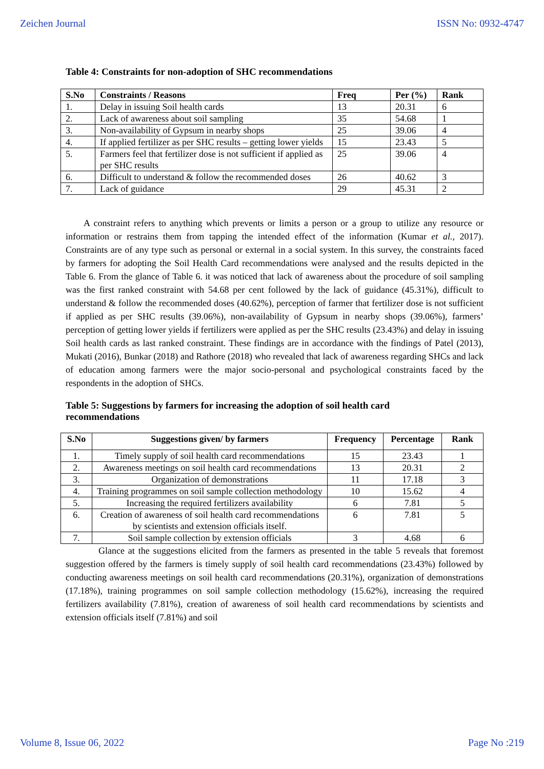Zeichen Journal ISSN No: 0932-4747
Table 4: Constraints for non-adoption of SHC recommendations
| S.No | Constraints / Reasons | Freq | Per (%) | Rank |
| --- | --- | --- | --- | --- |
| 1. | Delay in issuing Soil health cards | 13 | 20.31 | 6 |
| 2. | Lack of awareness about soil sampling | 35 | 54.68 | 1 |
| 3. | Non-availability of Gypsum in nearby shops | 25 | 39.06 | 4 |
| 4. | If applied fertilizer as per SHC results – getting lower yields | 15 | 23.43 | 5 |
| 5. | Farmers feel that fertilizer dose is not sufficient if applied as per SHC results | 25 | 39.06 | 4 |
| 6. | Difficult to understand & follow the recommended doses | 26 | 40.62 | 3 |
| 7. | Lack of guidance | 29 | 45.31 | 2 |
A constraint refers to anything which prevents or limits a person or a group to utilize any resource or information or restrains them from tapping the intended effect of the information (Kumar et al., 2017). Constraints are of any type such as personal or external in a social system. In this survey, the constraints faced by farmers for adopting the Soil Health Card recommendations were analysed and the results depicted in the Table 6. From the glance of Table 6. it was noticed that lack of awareness about the procedure of soil sampling was the first ranked constraint with 54.68 per cent followed by the lack of guidance (45.31%), difficult to understand & follow the recommended doses (40.62%), perception of farmer that fertilizer dose is not sufficient if applied as per SHC results (39.06%), non-availability of Gypsum in nearby shops (39.06%), farmers’ perception of getting lower yields if fertilizers were applied as per the SHC results (23.43%) and delay in issuing Soil health cards as last ranked constraint. These findings are in accordance with the findings of Patel (2013), Mukati (2016), Bunkar (2018) and Rathore (2018) who revealed that lack of awareness regarding SHCs and lack of education among farmers were the major socio-personal and psychological constraints faced by the respondents in the adoption of SHCs.
Table 5: Suggestions by farmers for increasing the adoption of soil health card recommendations
| S.No | Suggestions given/ by farmers | Frequency | Percentage | Rank |
| --- | --- | --- | --- | --- |
| 1. | Timely supply of soil health card recommendations | 15 | 23.43 | 1 |
| 2. | Awareness meetings on soil health card recommendations | 13 | 20.31 | 2 |
| 3. | Organization of demonstrations | 11 | 17.18 | 3 |
| 4. | Training programmes on soil sample collection methodology | 10 | 15.62 | 4 |
| 5. | Increasing the required fertilizers availability | 6 | 7.81 | 5 |
| 6. | Creation of awareness of soil health card recommendations by scientists and extension officials itself. | 6 | 7.81 | 5 |
| 7. | Soil sample collection by extension officials | 3 | 4.68 | 6 |
Glance at the suggestions elicited from the farmers as presented in the table 5 reveals that foremost suggestion offered by the farmers is timely supply of soil health card recommendations (23.43%) followed by conducting awareness meetings on soil health card recommendations (20.31%), organization of demonstrations (17.18%), training programmes on soil sample collection methodology (15.62%), increasing the required fertilizers availability (7.81%), creation of awareness of soil health card recommendations by scientists and extension officials itself (7.81%) and soil
Volume 8, Issue 06, 2022 Page No :219